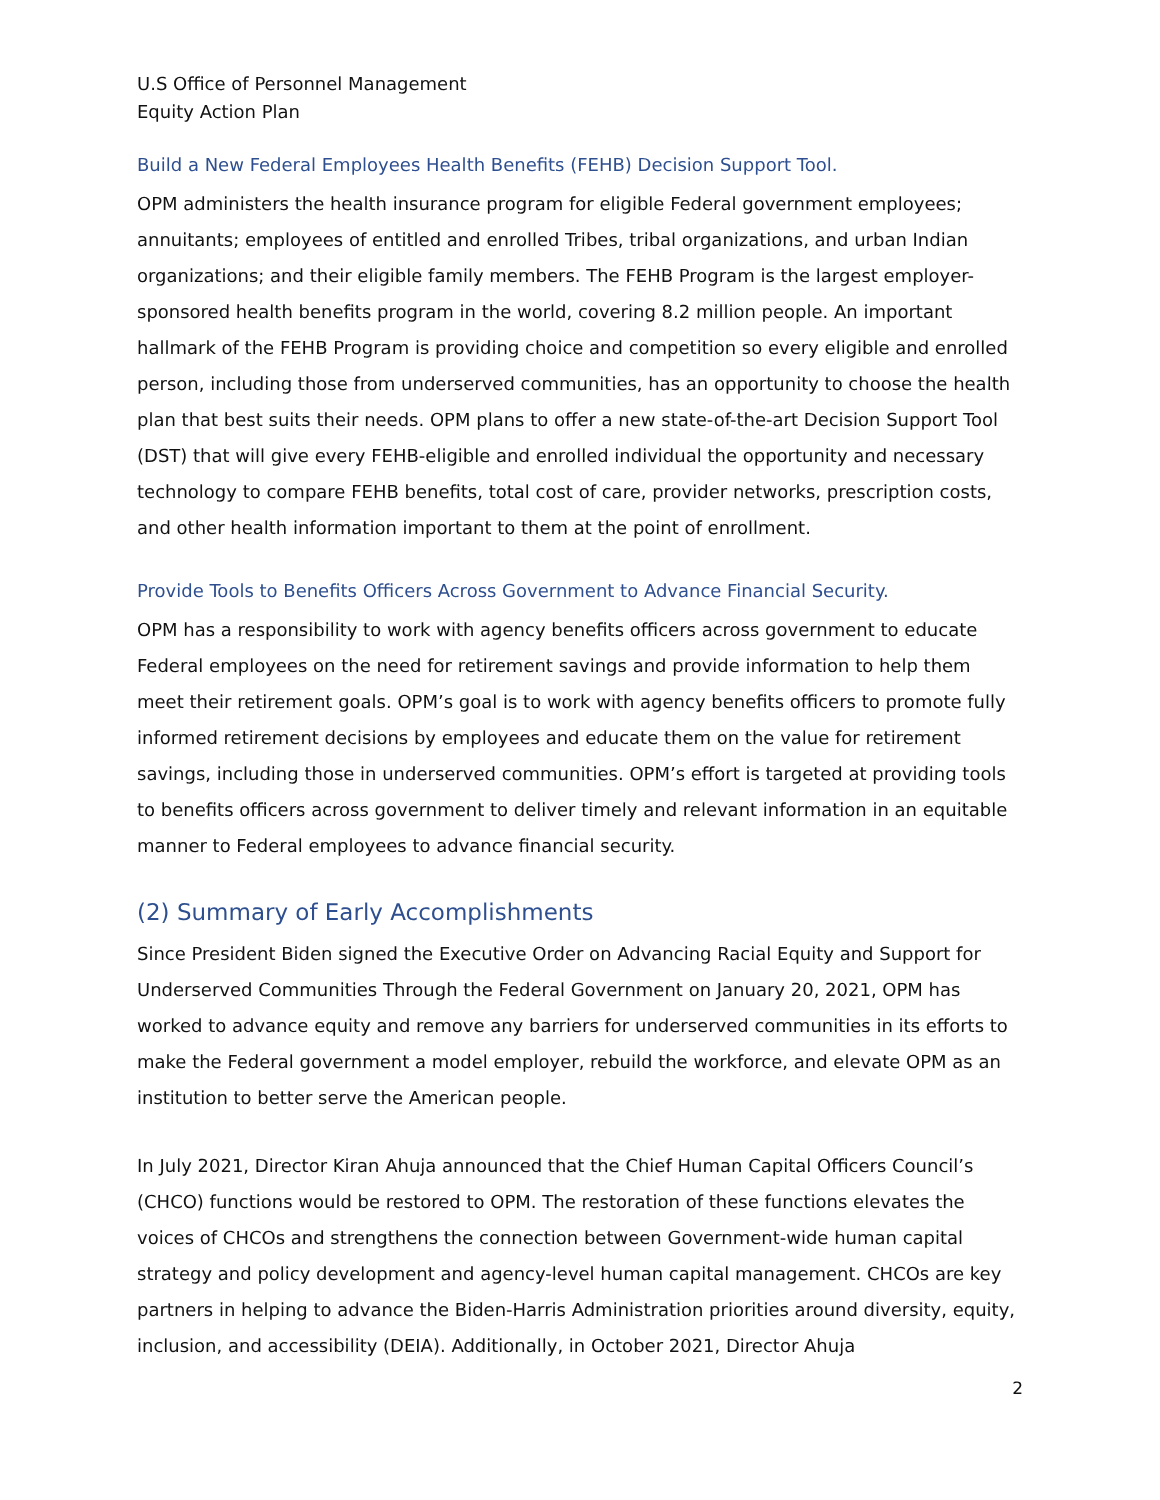U.S Office of Personnel Management
Equity Action Plan
Build a New Federal Employees Health Benefits (FEHB) Decision Support Tool.
OPM administers the health insurance program for eligible Federal government employees; annuitants; employees of entitled and enrolled Tribes, tribal organizations, and urban Indian organizations; and their eligible family members. The FEHB Program is the largest employer-sponsored health benefits program in the world, covering 8.2 million people. An important hallmark of the FEHB Program is providing choice and competition so every eligible and enrolled person, including those from underserved communities, has an opportunity to choose the health plan that best suits their needs. OPM plans to offer a new state-of-the-art Decision Support Tool (DST) that will give every FEHB-eligible and enrolled individual the opportunity and necessary technology to compare FEHB benefits, total cost of care, provider networks, prescription costs, and other health information important to them at the point of enrollment.
Provide Tools to Benefits Officers Across Government to Advance Financial Security.
OPM has a responsibility to work with agency benefits officers across government to educate Federal employees on the need for retirement savings and provide information to help them meet their retirement goals. OPM’s goal is to work with agency benefits officers to promote fully informed retirement decisions by employees and educate them on the value for retirement savings, including those in underserved communities. OPM’s effort is targeted at providing tools to benefits officers across government to deliver timely and relevant information in an equitable manner to Federal employees to advance financial security.
(2) Summary of Early Accomplishments
Since President Biden signed the Executive Order on Advancing Racial Equity and Support for Underserved Communities Through the Federal Government on January 20, 2021, OPM has worked to advance equity and remove any barriers for underserved communities in its efforts to make the Federal government a model employer, rebuild the workforce, and elevate OPM as an institution to better serve the American people.
In July 2021, Director Kiran Ahuja announced that the Chief Human Capital Officers Council’s (CHCO) functions would be restored to OPM. The restoration of these functions elevates the voices of CHCOs and strengthens the connection between Government-wide human capital strategy and policy development and agency-level human capital management. CHCOs are key partners in helping to advance the Biden-Harris Administration priorities around diversity, equity, inclusion, and accessibility (DEIA). Additionally, in October 2021, Director Ahuja
2